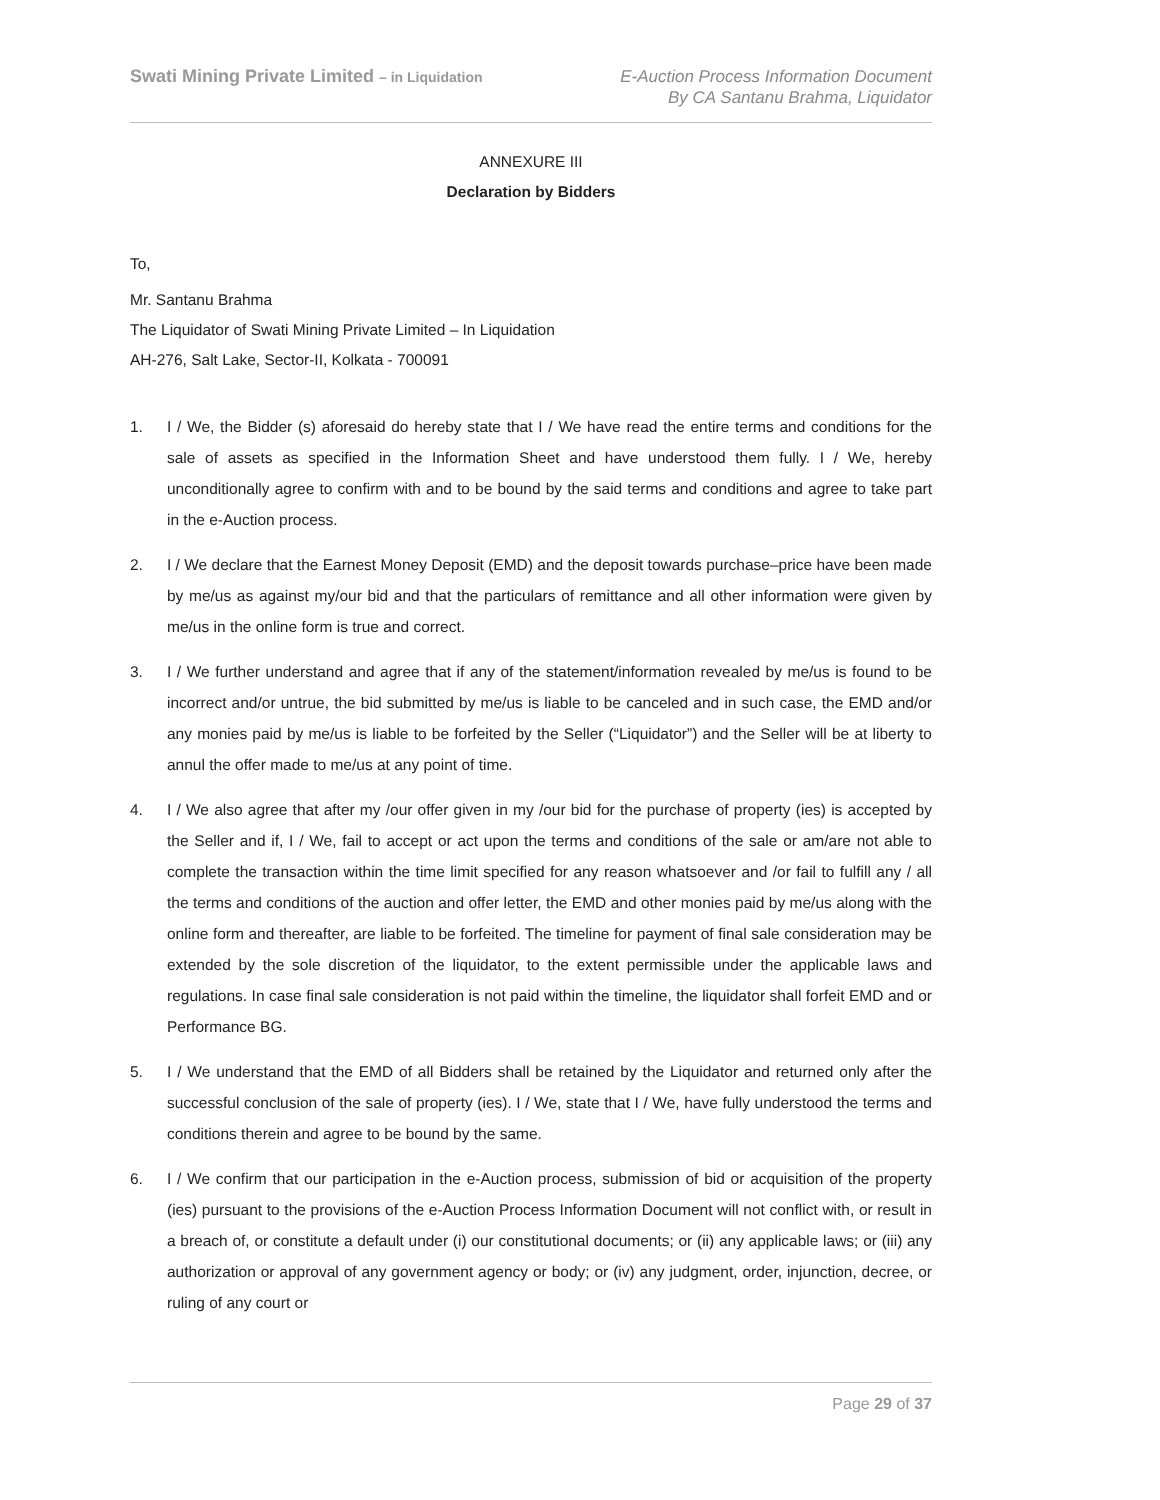Swati Mining Private Limited – in Liquidation
E-Auction Process Information Document
By CA Santanu Brahma, Liquidator
ANNEXURE III
Declaration by Bidders
To,
Mr. Santanu Brahma
The Liquidator of Swati Mining Private Limited – In Liquidation
AH-276, Salt Lake, Sector-II, Kolkata - 700091
1. I / We, the Bidder (s) aforesaid do hereby state that I / We have read the entire terms and conditions for the sale of assets as specified in the Information Sheet and have understood them fully. I / We, hereby unconditionally agree to confirm with and to be bound by the said terms and conditions and agree to take part in the e-Auction process.
2. I / We declare that the Earnest Money Deposit (EMD) and the deposit towards purchase–price have been made by me/us as against my/our bid and that the particulars of remittance and all other information were given by me/us in the online form is true and correct.
3. I / We further understand and agree that if any of the statement/information revealed by me/us is found to be incorrect and/or untrue, the bid submitted by me/us is liable to be canceled and in such case, the EMD and/or any monies paid by me/us is liable to be forfeited by the Seller (“Liquidator”) and the Seller will be at liberty to annul the offer made to me/us at any point of time.
4. I / We also agree that after my /our offer given in my /our bid for the purchase of property (ies) is accepted by the Seller and if, I / We, fail to accept or act upon the terms and conditions of the sale or am/are not able to complete the transaction within the time limit specified for any reason whatsoever and /or fail to fulfill any / all the terms and conditions of the auction and offer letter, the EMD and other monies paid by me/us along with the online form and thereafter, are liable to be forfeited. The timeline for payment of final sale consideration may be extended by the sole discretion of the liquidator, to the extent permissible under the applicable laws and regulations. In case final sale consideration is not paid within the timeline, the liquidator shall forfeit EMD and or Performance BG.
5. I / We understand that the EMD of all Bidders shall be retained by the Liquidator and returned only after the successful conclusion of the sale of property (ies). I / We, state that I / We, have fully understood the terms and conditions therein and agree to be bound by the same.
6. I / We confirm that our participation in the e-Auction process, submission of bid or acquisition of the property (ies) pursuant to the provisions of the e-Auction Process Information Document will not conflict with, or result in a breach of, or constitute a default under (i) our constitutional documents; or (ii) any applicable laws; or (iii) any authorization or approval of any government agency or body; or (iv) any judgment, order, injunction, decree, or ruling of any court or
Page 29 of 37